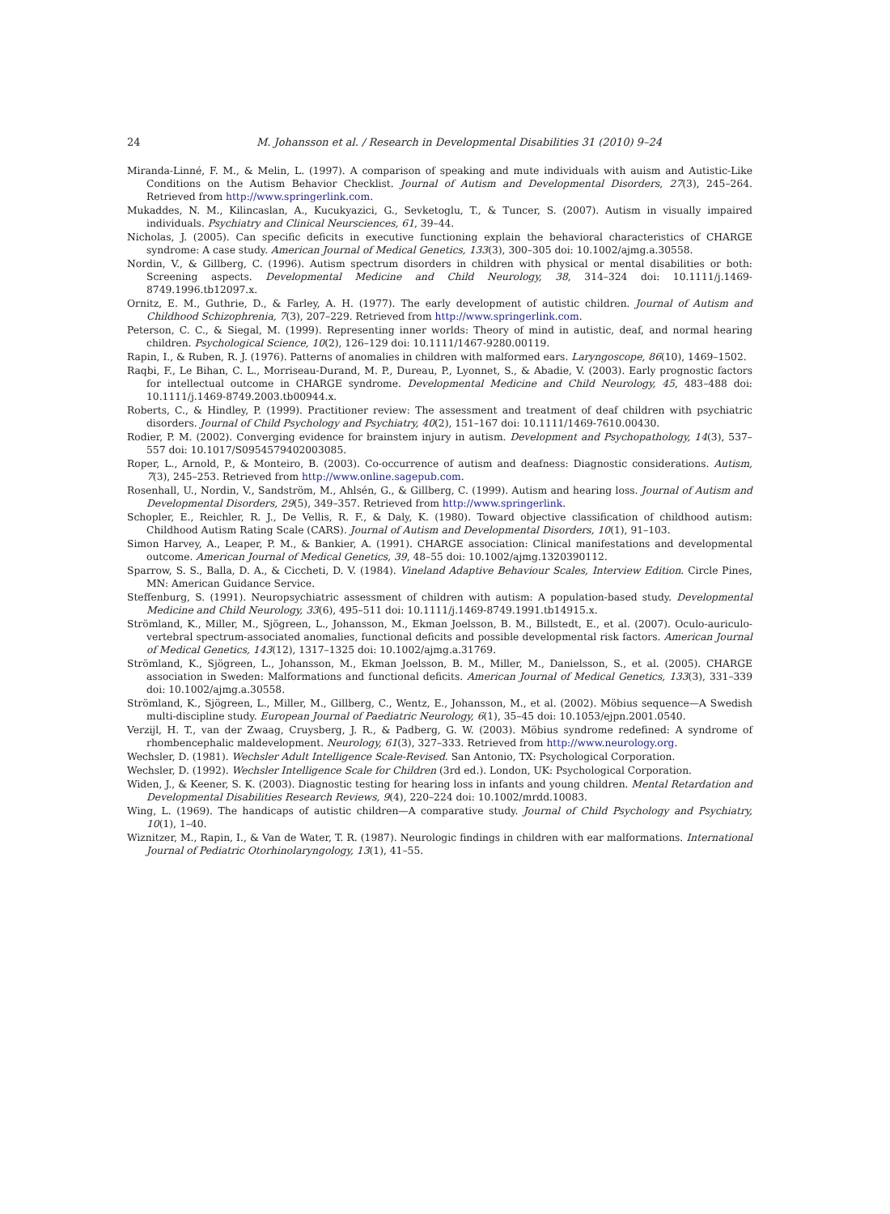24 M. Johansson et al. / Research in Developmental Disabilities 31 (2010) 9–24
Miranda-Linné, F. M., & Melin, L. (1997). A comparison of speaking and mute individuals with auism and Autistic-Like Conditions on the Autism Behavior Checklist. Journal of Autism and Developmental Disorders, 27(3), 245–264. Retrieved from http://www.springerlink.com.
Mukaddes, N. M., Kilincaslan, A., Kucukyazici, G., Sevketoglu, T., & Tuncer, S. (2007). Autism in visually impaired individuals. Psychiatry and Clinical Neursciences, 61, 39–44.
Nicholas, J. (2005). Can specific deficits in executive functioning explain the behavioral characteristics of CHARGE syndrome: A case study. American Journal of Medical Genetics, 133(3), 300–305 doi: 10.1002/ajmg.a.30558.
Nordin, V., & Gillberg, C. (1996). Autism spectrum disorders in children with physical or mental disabilities or both: Screening aspects. Developmental Medicine and Child Neurology, 38, 314–324 doi: 10.1111/j.1469-8749.1996.tb12097.x.
Ornitz, E. M., Guthrie, D., & Farley, A. H. (1977). The early development of autistic children. Journal of Autism and Childhood Schizophrenia, 7(3), 207–229. Retrieved from http://www.springerlink.com.
Peterson, C. C., & Siegal, M. (1999). Representing inner worlds: Theory of mind in autistic, deaf, and normal hearing children. Psychological Science, 10(2), 126–129 doi: 10.1111/1467-9280.00119.
Rapin, I., & Ruben, R. J. (1976). Patterns of anomalies in children with malformed ears. Laryngoscope, 86(10), 1469–1502.
Raqbi, F., Le Bihan, C. L., Morriseau-Durand, M. P., Dureau, P., Lyonnet, S., & Abadie, V. (2003). Early prognostic factors for intellectual outcome in CHARGE syndrome. Developmental Medicine and Child Neurology, 45, 483–488 doi: 10.1111/j.1469-8749.2003.tb00944.x.
Roberts, C., & Hindley, P. (1999). Practitioner review: The assessment and treatment of deaf children with psychiatric disorders. Journal of Child Psychology and Psychiatry, 40(2), 151–167 doi: 10.1111/1469-7610.00430.
Rodier, P. M. (2002). Converging evidence for brainstem injury in autism. Development and Psychopathology, 14(3), 537–557 doi: 10.1017/S0954579402003085.
Roper, L., Arnold, P., & Monteiro, B. (2003). Co-occurrence of autism and deafness: Diagnostic considerations. Autism, 7(3), 245–253. Retrieved from http://www.online.sagepub.com.
Rosenhall, U., Nordin, V., Sandström, M., Ahlsén, G., & Gillberg, C. (1999). Autism and hearing loss. Journal of Autism and Developmental Disorders, 29(5), 349–357. Retrieved from http://www.springerlink.
Schopler, E., Reichler, R. J., De Vellis, R. F., & Daly, K. (1980). Toward objective classification of childhood autism: Childhood Autism Rating Scale (CARS). Journal of Autism and Developmental Disorders, 10(1), 91–103.
Simon Harvey, A., Leaper, P. M., & Bankier, A. (1991). CHARGE association: Clinical manifestations and developmental outcome. American Journal of Medical Genetics, 39, 48–55 doi: 10.1002/ajmg.1320390112.
Sparrow, S. S., Balla, D. A., & Ciccheti, D. V. (1984). Vineland Adaptive Behaviour Scales, Interview Edition. Circle Pines, MN: American Guidance Service.
Steffenburg, S. (1991). Neuropsychiatric assessment of children with autism: A population-based study. Developmental Medicine and Child Neurology, 33(6), 495–511 doi: 10.1111/j.1469-8749.1991.tb14915.x.
Strömland, K., Miller, M., Sjögreen, L., Johansson, M., Ekman Joelsson, B. M., Billstedt, E., et al. (2007). Oculo-auriculo-vertebral spectrum-associated anomalies, functional deficits and possible developmental risk factors. American Journal of Medical Genetics, 143(12), 1317–1325 doi: 10.1002/ajmg.a.31769.
Strömland, K., Sjögreen, L., Johansson, M., Ekman Joelsson, B. M., Miller, M., Danielsson, S., et al. (2005). CHARGE association in Sweden: Malformations and functional deficits. American Journal of Medical Genetics, 133(3), 331–339 doi: 10.1002/ajmg.a.30558.
Strömland, K., Sjögreen, L., Miller, M., Gillberg, C., Wentz, E., Johansson, M., et al. (2002). Möbius sequence—A Swedish multi-discipline study. European Journal of Paediatric Neurology, 6(1), 35–45 doi: 10.1053/ejpn.2001.0540.
Verzijl, H. T., van der Zwaag, Cruysberg, J. R., & Padberg, G. W. (2003). Möbius syndrome redefined: A syndrome of rhombencephalic maldevelopment. Neurology, 61(3), 327–333. Retrieved from http://www.neurology.org.
Wechsler, D. (1981). Wechsler Adult Intelligence Scale-Revised. San Antonio, TX: Psychological Corporation.
Wechsler, D. (1992). Wechsler Intelligence Scale for Children (3rd ed.). London, UK: Psychological Corporation.
Widen, J., & Keener, S. K. (2003). Diagnostic testing for hearing loss in infants and young children. Mental Retardation and Developmental Disabilities Research Reviews, 9(4), 220–224 doi: 10.1002/mrdd.10083.
Wing, L. (1969). The handicaps of autistic children—A comparative study. Journal of Child Psychology and Psychiatry, 10(1), 1–40.
Wiznitzer, M., Rapin, I., & Van de Water, T. R. (1987). Neurologic findings in children with ear malformations. International Journal of Pediatric Otorhinolaryngology, 13(1), 41–55.